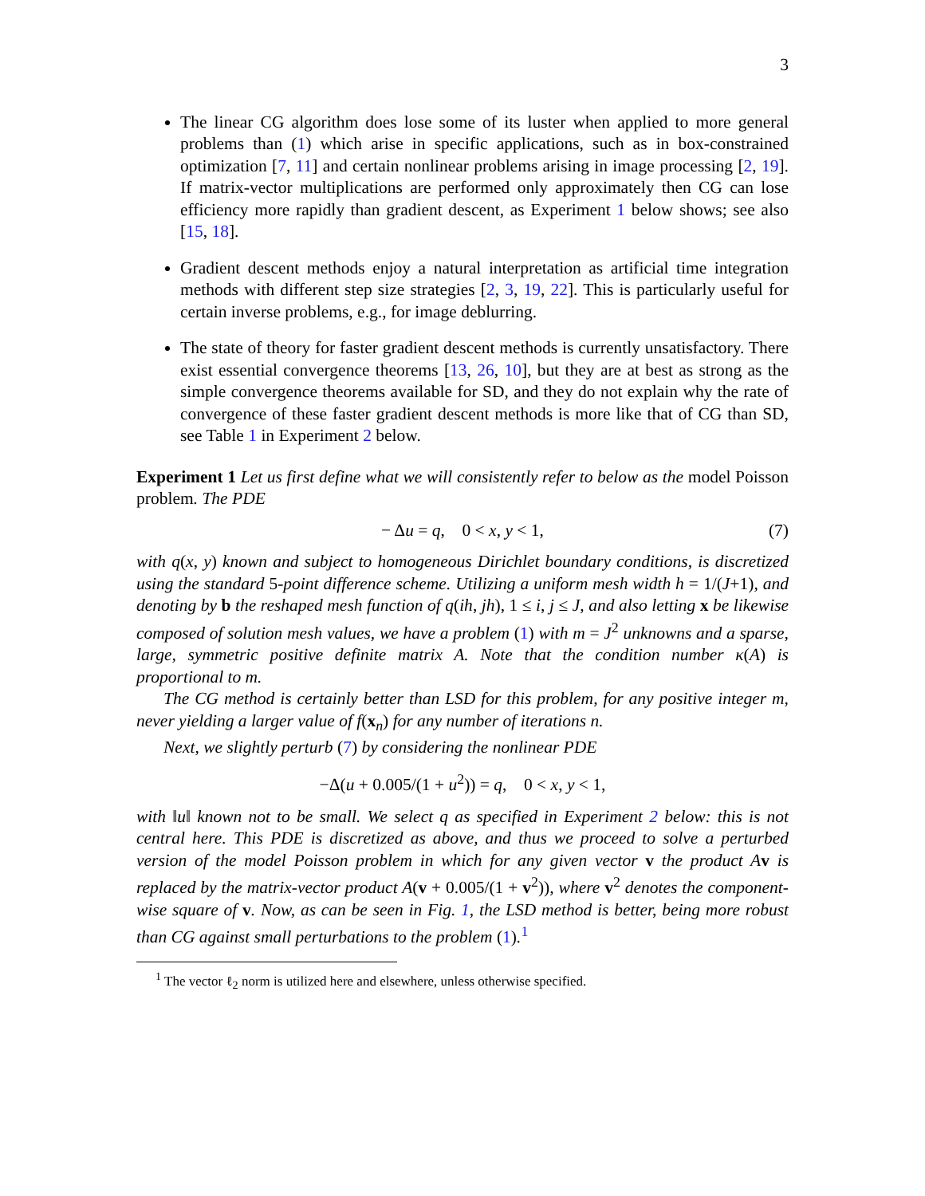3
The linear CG algorithm does lose some of its luster when applied to more general problems than (1) which arise in specific applications, such as in box-constrained optimization [7, 11] and certain nonlinear problems arising in image processing [2, 19]. If matrix-vector multiplications are performed only approximately then CG can lose efficiency more rapidly than gradient descent, as Experiment 1 below shows; see also [15, 18].
Gradient descent methods enjoy a natural interpretation as artificial time integration methods with different step size strategies [2, 3, 19, 22]. This is particularly useful for certain inverse problems, e.g., for image deblurring.
The state of theory for faster gradient descent methods is currently unsatisfactory. There exist essential convergence theorems [13, 26, 10], but they are at best as strong as the simple convergence theorems available for SD, and they do not explain why the rate of convergence of these faster gradient descent methods is more like that of CG than SD, see Table 1 in Experiment 2 below.
Experiment 1 Let us first define what we will consistently refer to below as the model Poisson problem. The PDE
− Δu = q, 0 < x, y < 1, (7)
with q(x, y) known and subject to homogeneous Dirichlet boundary conditions, is discretized using the standard 5-point difference scheme. Utilizing a uniform mesh width h = 1/(J+1), and denoting by b the reshaped mesh function of q(ih, jh), 1 ≤ i, j ≤ J, and also letting x be likewise composed of solution mesh values, we have a problem (1) with m = J<sup>2</sup> unknowns and a sparse, large, symmetric positive definite matrix A. Note that the condition number κ(A) is proportional to m.
The CG method is certainly better than LSD for this problem, for any positive integer m, never yielding a larger value of f(x<sub>n</sub>) for any number of iterations n.
Next, we slightly perturb (7) by considering the nonlinear PDE
−Δ(u + 0.005/(1 + u<sup>2</sup>)) = q, 0 < x, y < 1,
with ‖u‖ known not to be small. We select q as specified in Experiment 2 below: this is not central here. This PDE is discretized as above, and thus we proceed to solve a perturbed version of the model Poisson problem in which for any given vector v the product A v is replaced by the matrix-vector product A(v + 0.005/(1 + v<sup>2</sup>)), where v<sup>2</sup> denotes the component-wise square of v. Now, as can be seen in Fig. 1, the LSD method is better, being more robust than CG against small perturbations to the problem (1).<sup>1</sup>
<sup>1</sup> The vector ℓ<sub>2</sub> norm is utilized here and elsewhere, unless otherwise specified.